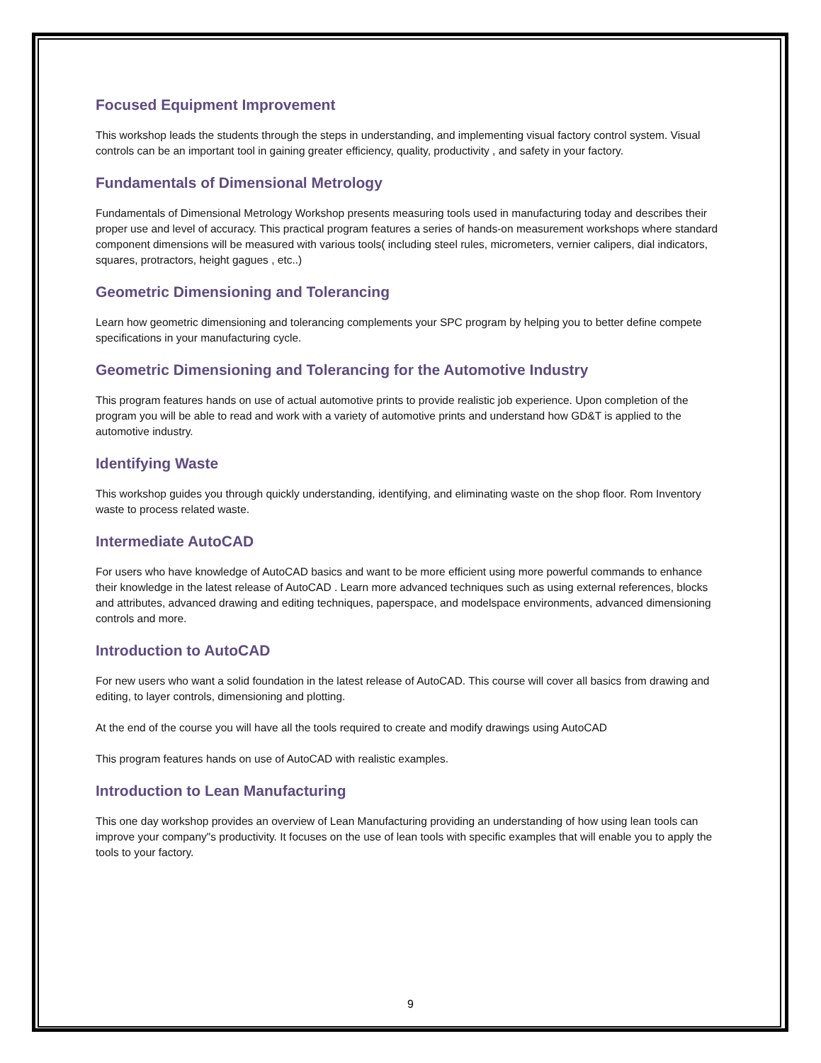Focused Equipment Improvement
This workshop leads the students through the steps in understanding, and implementing visual factory control system. Visual controls can be an important tool in gaining greater efficiency, quality, productivity , and safety in your factory.
Fundamentals of Dimensional Metrology
Fundamentals of Dimensional Metrology Workshop presents measuring tools used in manufacturing today and describes their proper use and level of accuracy. This practical program features a series of hands-on measurement workshops where standard component dimensions will be measured with various tools( including steel rules, micrometers, vernier calipers, dial indicators, squares, protractors, height gagues , etc..)
Geometric Dimensioning and Tolerancing
Learn how geometric dimensioning and tolerancing complements your SPC program by helping you to better define compete specifications in your manufacturing cycle.
Geometric Dimensioning and Tolerancing for the Automotive Industry
This program features hands on use of actual automotive prints to provide realistic job experience. Upon completion of the program you will be able to read and work with a variety of automotive prints and understand how GD&T is applied to the automotive industry.
Identifying Waste
This workshop guides you through quickly understanding, identifying, and eliminating waste on the shop floor. Rom Inventory waste to process related waste.
Intermediate AutoCAD
For users who have knowledge of AutoCAD basics and want to be more efficient using more powerful commands to enhance their knowledge in the latest release of AutoCAD . Learn more advanced techniques such as using external references, blocks and attributes, advanced drawing and editing techniques, paperspace, and modelspace environments, advanced dimensioning controls and more.
Introduction to AutoCAD
For new users who want a solid foundation in the latest release of AutoCAD. This course will cover all basics from drawing and editing, to layer controls, dimensioning and plotting.
At the end of the course you will have all the tools required to create and modify drawings using AutoCAD
This program features hands on use of AutoCAD with realistic examples.
Introduction to Lean Manufacturing
This one day workshop provides an overview of Lean Manufacturing providing an understanding of how using lean tools can improve your company"s productivity. It focuses on the use of lean tools with specific examples that will enable you to apply the tools to your factory.
9